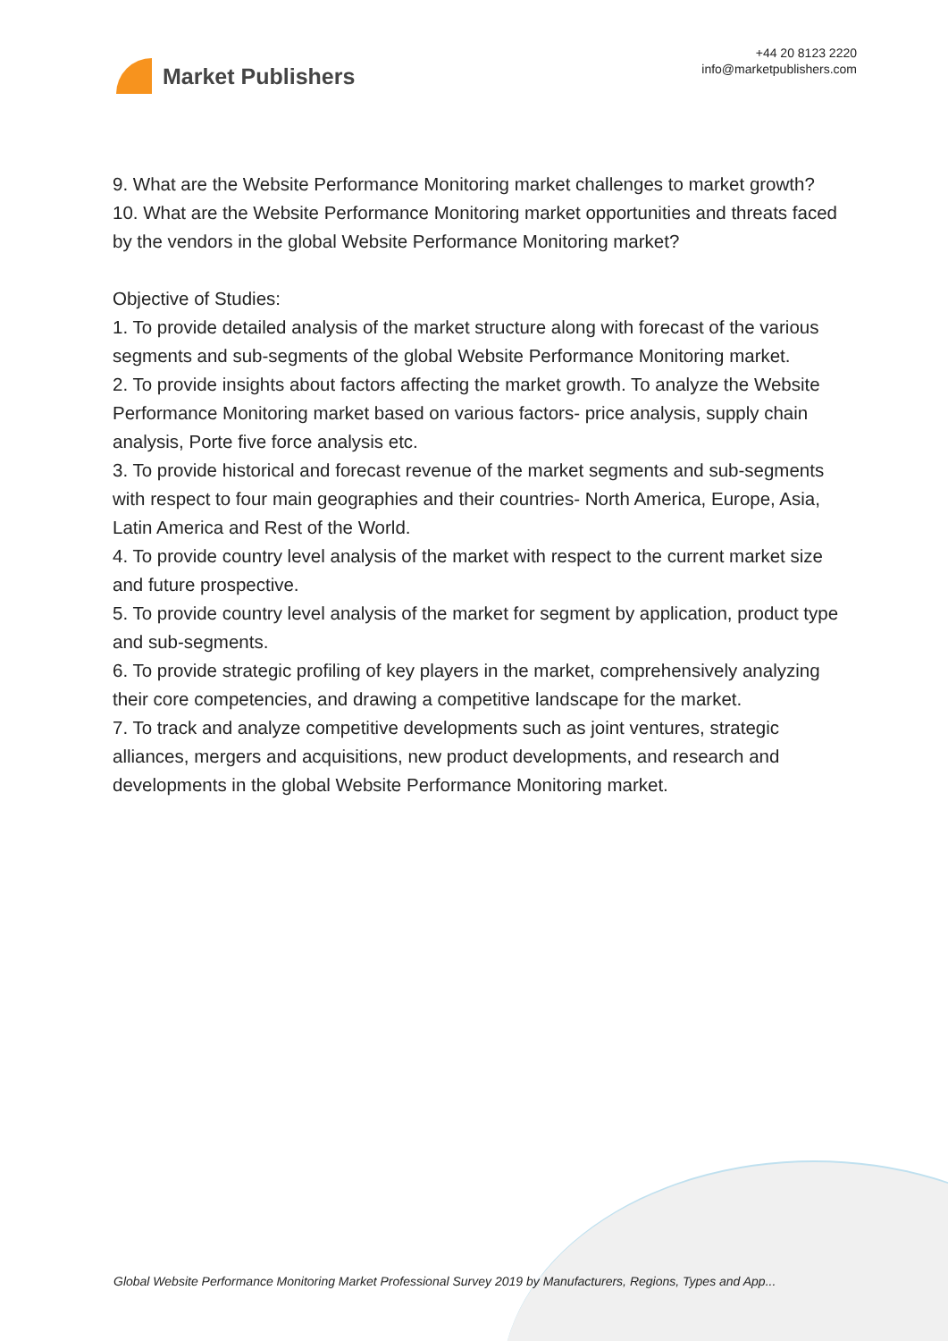Market Publishers
+44 20 8123 2220
info@marketpublishers.com
9. What are the Website Performance Monitoring market challenges to market growth?
10. What are the Website Performance Monitoring market opportunities and threats faced by the vendors in the global Website Performance Monitoring market?
Objective of Studies:
1. To provide detailed analysis of the market structure along with forecast of the various segments and sub-segments of the global Website Performance Monitoring market.
2. To provide insights about factors affecting the market growth. To analyze the Website Performance Monitoring market based on various factors- price analysis, supply chain analysis, Porte five force analysis etc.
3. To provide historical and forecast revenue of the market segments and sub-segments with respect to four main geographies and their countries- North America, Europe, Asia, Latin America and Rest of the World.
4. To provide country level analysis of the market with respect to the current market size and future prospective.
5. To provide country level analysis of the market for segment by application, product type and sub-segments.
6. To provide strategic profiling of key players in the market, comprehensively analyzing their core competencies, and drawing a competitive landscape for the market.
7. To track and analyze competitive developments such as joint ventures, strategic alliances, mergers and acquisitions, new product developments, and research and developments in the global Website Performance Monitoring market.
Global Website Performance Monitoring Market Professional Survey 2019 by Manufacturers, Regions, Types and App...